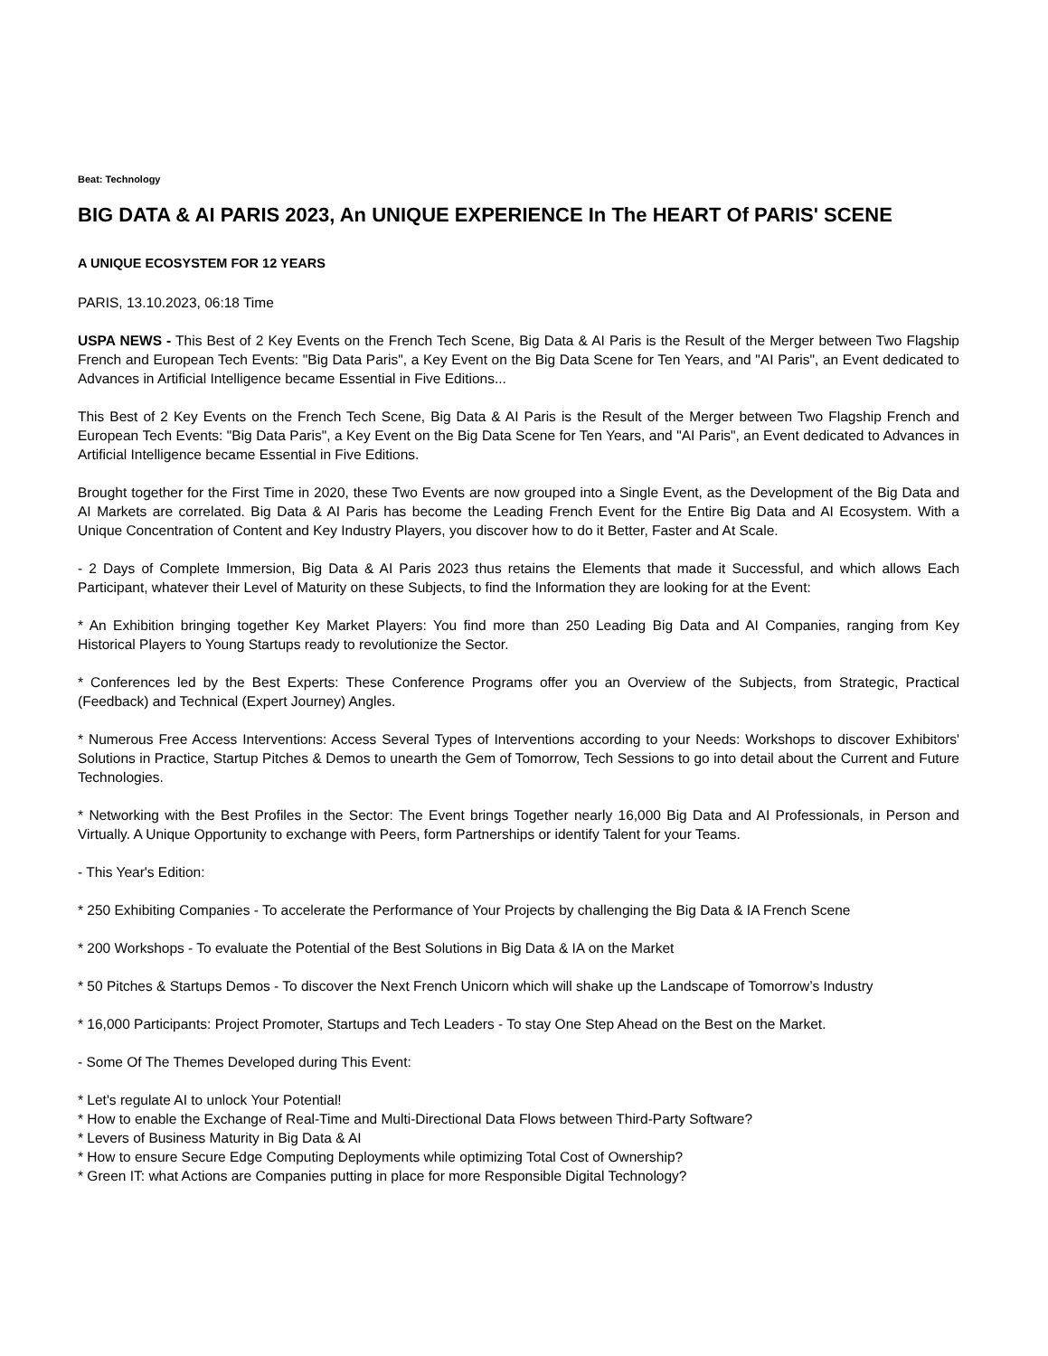Beat: Technology
BIG DATA & AI PARIS 2023, An UNIQUE EXPERIENCE In The HEART Of PARIS' SCENE
A UNIQUE ECOSYSTEM FOR 12 YEARS
PARIS, 13.10.2023, 06:18 Time
USPA NEWS - This Best of 2 Key Events on the French Tech Scene, Big Data & AI Paris is the Result of the Merger between Two Flagship French and European Tech Events: "Big Data Paris", a Key Event on the Big Data Scene for Ten Years, and "AI Paris", an Event dedicated to Advances in Artificial Intelligence became Essential in Five Editions...
This Best of 2 Key Events on the French Tech Scene, Big Data & AI Paris is the Result of the Merger between Two Flagship French and European Tech Events: "Big Data Paris", a Key Event on the Big Data Scene for Ten Years, and "AI Paris", an Event dedicated to Advances in Artificial Intelligence became Essential in Five Editions.
Brought together for the First Time in 2020, these Two Events are now grouped into a Single Event, as the Development of the Big Data and AI Markets are correlated. Big Data & AI Paris has become the Leading French Event for the Entire Big Data and AI Ecosystem. With a Unique Concentration of Content and Key Industry Players, you discover how to do it Better, Faster and At Scale.
- 2 Days of Complete Immersion, Big Data & AI Paris 2023 thus retains the Elements that made it Successful, and which allows Each Participant, whatever their Level of Maturity on these Subjects, to find the Information they are looking for at the Event:
* An Exhibition bringing together Key Market Players: You find more than 250 Leading Big Data and AI Companies, ranging from Key Historical Players to Young Startups ready to revolutionize the Sector.
* Conferences led by the Best Experts: These Conference Programs offer you an Overview of the Subjects, from Strategic, Practical (Feedback) and Technical (Expert Journey) Angles.
* Numerous Free Access Interventions: Access Several Types of Interventions according to your Needs: Workshops to discover Exhibitors' Solutions in Practice, Startup Pitches & Demos to unearth the Gem of Tomorrow, Tech Sessions to go into detail about the Current and Future Technologies.
* Networking with the Best Profiles in the Sector: The Event brings Together nearly 16,000 Big Data and AI Professionals, in Person and Virtually. A Unique Opportunity to exchange with Peers, form Partnerships or identify Talent for your Teams.
- This Year's Edition:
* 250 Exhibiting Companies - To accelerate the Performance of Your Projects by challenging the Big Data & IA French Scene
* 200 Workshops - To evaluate the Potential of the Best Solutions in Big Data & IA on the Market
* 50 Pitches & Startups Demos - To discover the Next French Unicorn which will shake up the Landscape of Tomorrow’s Industry
* 16,000 Participants: Project Promoter, Startups and Tech Leaders - To stay One Step Ahead on the Best on the Market.
- Some Of The Themes Developed during This Event:
* Let's regulate AI to unlock Your Potential!
* How to enable the Exchange of Real-Time and Multi-Directional Data Flows between Third-Party Software?
* Levers of Business Maturity in Big Data & AI
* How to ensure Secure Edge Computing Deployments while optimizing Total Cost of Ownership?
* Green IT: what Actions are Companies putting in place for more Responsible Digital Technology?